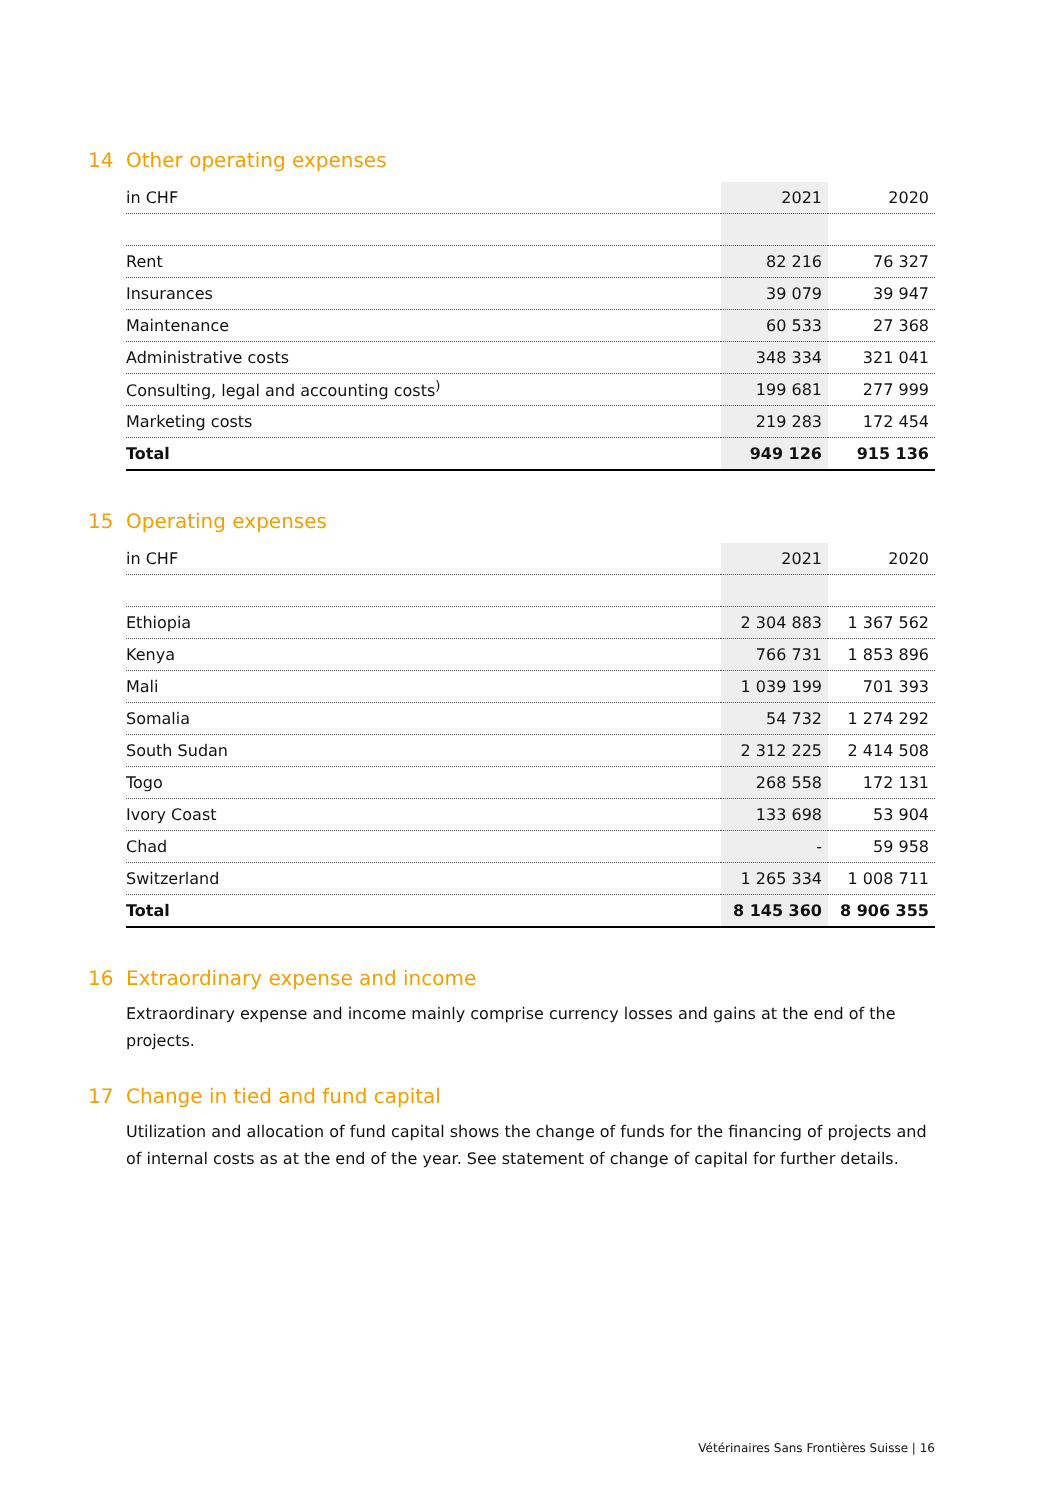14 Other operating expenses
| in CHF | 2021 | 2020 |
| --- | --- | --- |
| Rent | 82 216 | 76 327 |
| Insurances | 39 079 | 39 947 |
| Maintenance | 60 533 | 27 368 |
| Administrative costs | 348 334 | 321 041 |
| Consulting, legal and accounting costs<sup>)</sup> | 199 681 | 277 999 |
| Marketing costs | 219 283 | 172 454 |
| Total | 949 126 | 915 136 |
15 Operating expenses
| in CHF | 2021 | 2020 |
| --- | --- | --- |
| Ethiopia | 2 304 883 | 1 367 562 |
| Kenya | 766 731 | 1 853 896 |
| Mali | 1 039 199 | 701 393 |
| Somalia | 54 732 | 1 274 292 |
| South Sudan | 2 312 225 | 2 414 508 |
| Togo | 268 558 | 172 131 |
| Ivory Coast | 133 698 | 53 904 |
| Chad | - | 59 958 |
| Switzerland | 1 265 334 | 1 008 711 |
| Total | 8 145 360 | 8 906 355 |
16 Extraordinary expense and income
Extraordinary expense and income mainly comprise currency losses and gains at the end of the projects.
17 Change in tied and fund capital
Utilization and allocation of fund capital shows the change of funds for the financing of projects and of internal costs as at the end of the year. See statement of change of capital for further details.
Vétérinaires Sans Frontières Suisse | 16